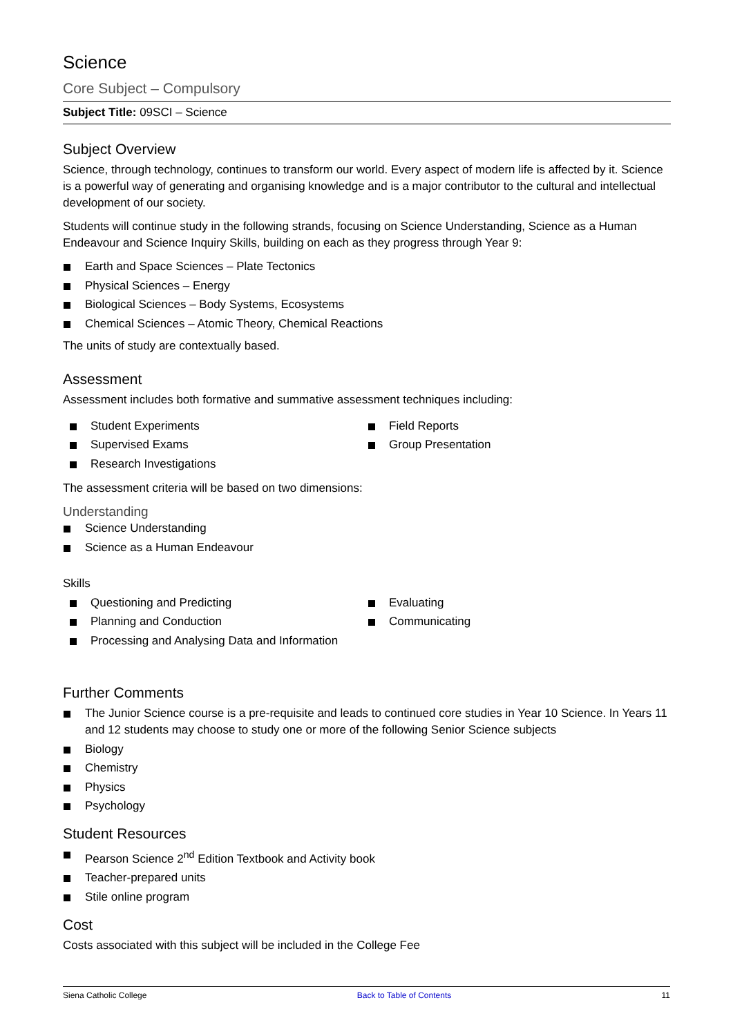Science
Core Subject – Compulsory
Subject Title: 09SCI – Science
Subject Overview
Science, through technology, continues to transform our world. Every aspect of modern life is affected by it. Science is a powerful way of generating and organising knowledge and is a major contributor to the cultural and intellectual development of our society.
Students will continue study in the following strands, focusing on Science Understanding, Science as a Human Endeavour and Science Inquiry Skills, building on each as they progress through Year 9:
Earth and Space Sciences – Plate Tectonics
Physical Sciences – Energy
Biological Sciences – Body Systems, Ecosystems
Chemical Sciences – Atomic Theory, Chemical Reactions
The units of study are contextually based.
Assessment
Assessment includes both formative and summative assessment techniques including:
Student Experiments
Supervised Exams
Research Investigations
Field Reports
Group Presentation
The assessment criteria will be based on two dimensions:
Understanding
Science Understanding
Science as a Human Endeavour
Skills
Questioning and Predicting
Planning and Conduction
Processing and Analysing Data and Information
Evaluating
Communicating
Further Comments
The Junior Science course is a pre-requisite and leads to continued core studies in Year 10 Science. In Years 11 and 12 students may choose to study one or more of the following Senior Science subjects
Biology
Chemistry
Physics
Psychology
Student Resources
Pearson Science 2<sup>nd</sup> Edition Textbook and Activity book
Teacher-prepared units
Stile online program
Cost
Costs associated with this subject will be included in the College Fee
Siena Catholic College Back to Table of Contents 11